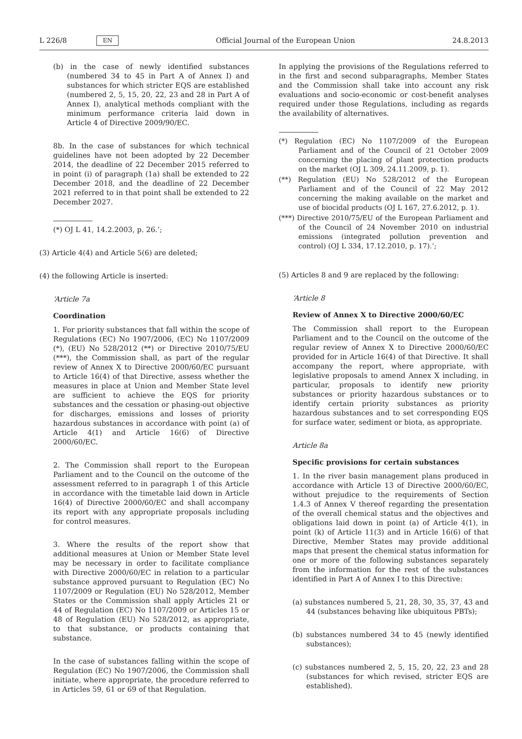L 226/8 EN
Official Journal of the European Union 24.8.2013
(b) in the case of newly identified substances (numbered 34 to 45 in Part A of Annex I) and substances for which stricter EQS are established (numbered 2, 5, 15, 20, 22, 23 and 28 in Part A of Annex I), analytical methods compliant with the minimum performance criteria laid down in Article 4 of Directive 2009/90/EC.
8b. In the case of substances for which technical guidelines have not been adopted by 22 December 2014, the deadline of 22 December 2015 referred to in point (i) of paragraph (1a) shall be extended to 22 December 2018, and the deadline of 22 December 2021 referred to in that point shall be extended to 22 December 2027.
(*) OJ L 41, 14.2.2003, p. 26.’;
(3) Article 4(4) and Article 5(6) are deleted;
(4) the following Article is inserted:
‘Article 7a
Coordination
1. For priority substances that fall within the scope of Regulations (EC) No 1907/2006, (EC) No 1107/2009 (*), (EU) No 528/2012 (**) or Directive 2010/75/EU (***), the Commission shall, as part of the regular review of Annex X to Directive 2000/60/EC pursuant to Article 16(4) of that Directive, assess whether the measures in place at Union and Member State level are sufficient to achieve the EQS for priority substances and the cessation or phasing-out objective for discharges, emissions and losses of priority hazardous substances in accordance with point (a) of Article 4(1) and Article 16(6) of Directive 2000/60/EC.
2. The Commission shall report to the European Parliament and to the Council on the outcome of the assessment referred to in paragraph 1 of this Article in accordance with the timetable laid down in Article 16(4) of Directive 2000/60/EC and shall accompany its report with any appropriate proposals including for control measures.
3. Where the results of the report show that additional measures at Union or Member State level may be necessary in order to facilitate compliance with Directive 2000/60/EC in relation to a particular substance approved pursuant to Regulation (EC) No 1107/2009 or Regulation (EU) No 528/2012, Member States or the Commission shall apply Articles 21 or 44 of Regulation (EC) No 1107/2009 or Articles 15 or 48 of Regulation (EU) No 528/2012, as appropriate, to that substance, or products containing that substance.
In the case of substances falling within the scope of Regulation (EC) No 1907/2006, the Commission shall initiate, where appropriate, the procedure referred to in Articles 59, 61 or 69 of that Regulation.
In applying the provisions of the Regulations referred to in the first and second subparagraphs, Member States and the Commission shall take into account any risk evaluations and socio-economic or cost-benefit analyses required under those Regulations, including as regards the availability of alternatives.
(*) Regulation (EC) No 1107/2009 of the European Parliament and of the Council of 21 October 2009 concerning the placing of plant protection products on the market (OJ L 309, 24.11.2009, p. 1).
(**) Regulation (EU) No 528/2012 of the European Parliament and of the Council of 22 May 2012 concerning the making available on the market and use of biocidal products (OJ L 167, 27.6.2012, p. 1).
(***) Directive 2010/75/EU of the European Parliament and of the Council of 24 November 2010 on industrial emissions (integrated pollution prevention and control) (OJ L 334, 17.12.2010, p. 17).’;
(5) Articles 8 and 9 are replaced by the following:
‘Article 8
Review of Annex X to Directive 2000/60/EC
The Commission shall report to the European Parliament and to the Council on the outcome of the regular review of Annex X to Directive 2000/60/EC provided for in Article 16(4) of that Directive. It shall accompany the report, where appropriate, with legislative proposals to amend Annex X including, in particular, proposals to identify new priority substances or priority hazardous substances or to identify certain priority substances as priority hazardous substances and to set corresponding EQS for surface water, sediment or biota, as appropriate.
Article 8a
Specific provisions for certain substances
1. In the river basin management plans produced in accordance with Article 13 of Directive 2000/60/EC, without prejudice to the requirements of Section 1.4.3 of Annex V thereof regarding the presentation of the overall chemical status and the objectives and obligations laid down in point (a) of Article 4(1), in point (k) of Article 11(3) and in Article 16(6) of that Directive, Member States may provide additional maps that present the chemical status information for one or more of the following substances separately from the information for the rest of the substances identified in Part A of Annex I to this Directive:
(a) substances numbered 5, 21, 28, 30, 35, 37, 43 and 44 (substances behaving like ubiquitous PBTs);
(b) substances numbered 34 to 45 (newly identified substances);
(c) substances numbered 2, 5, 15, 20, 22, 23 and 28 (substances for which revised, stricter EQS are established).